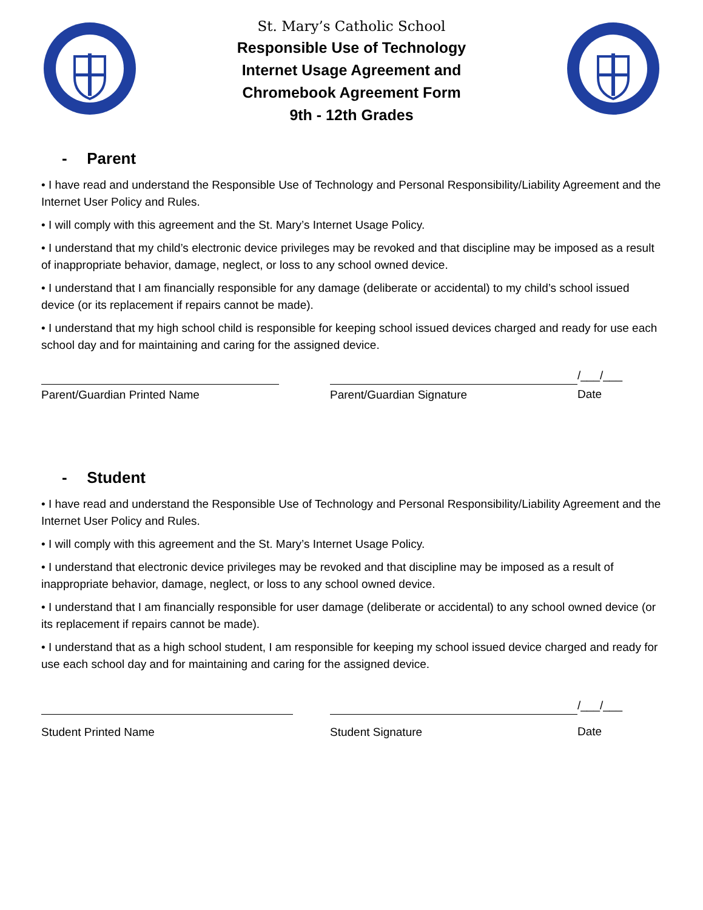St. Mary’s Catholic School
Responsible Use of Technology
Internet Usage Agreement and
Chromebook Agreement Form
9th - 12th Grades
- Parent
• I have read and understand the Responsible Use of Technology and Personal Responsibility/Liability Agreement and the Internet User Policy and Rules.
• I will comply with this agreement and the St. Mary’s Internet Usage Policy.
• I understand that my child’s electronic device privileges may be revoked and that discipline may be imposed as a result of inappropriate behavior, damage, neglect, or loss to any school owned device.
• I understand that I am financially responsible for any damage (deliberate or accidental) to my child’s school issued device (or its replacement if repairs cannot be made).
• I understand that my high school child is responsible for keeping school issued devices charged and ready for use each school day and for maintaining and caring for the assigned device.
Parent/Guardian Printed Name Parent/Guardian Signature
/___/___
Date
- Student
• I have read and understand the Responsible Use of Technology and Personal Responsibility/Liability Agreement and the Internet User Policy and Rules.
• I will comply with this agreement and the St. Mary’s Internet Usage Policy.
• I understand that electronic device privileges may be revoked and that discipline may be imposed as a result of inappropriate behavior, damage, neglect, or loss to any school owned device.
• I understand that I am financially responsible for user damage (deliberate or accidental) to any school owned device (or its replacement if repairs cannot be made).
• I understand that as a high school student, I am responsible for keeping my school issued device charged and ready for use each school day and for maintaining and caring for the assigned device.
Student Printed Name Student Signature
/___/___
Date